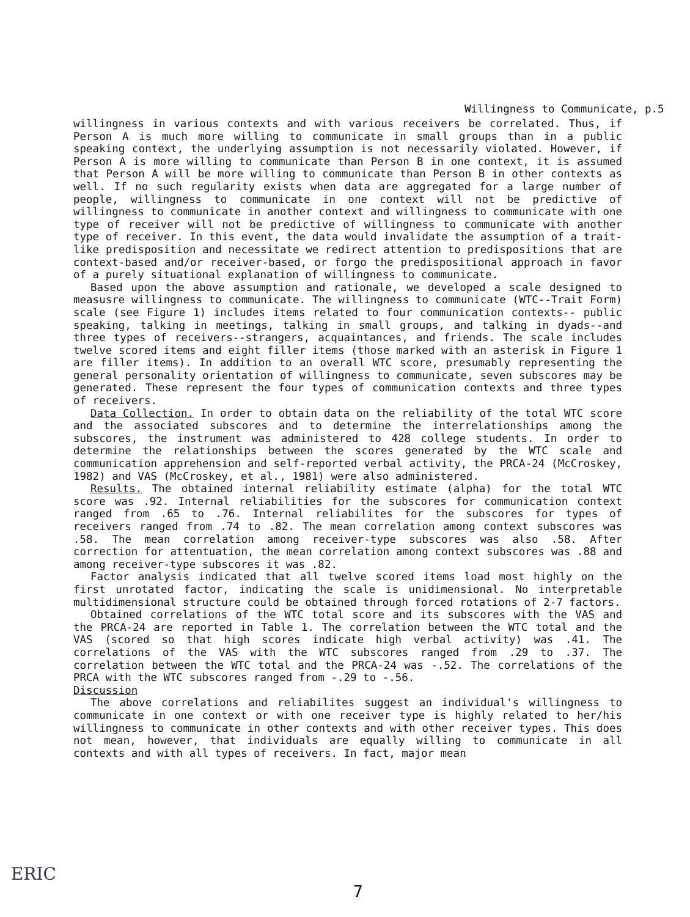Willingness to Communicate, p.5
willingness in various contexts and with various receivers be correlated. Thus, if Person A is much more willing to communicate in small groups than in a public speaking context, the underlying assumption is not necessarily violated. However, if Person A is more willing to communicate than Person B in one context, it is assumed that Person A will be more willing to communicate than Person B in other contexts as well. If no such regularity exists when data are aggregated for a large number of people, willingness to communicate in one context will not be predictive of willingness to communicate in another context and willingness to communicate with one type of receiver will not be predictive of willingness to communicate with another type of receiver. In this event, the data would invalidate the assumption of a trait-like predisposition and necessitate we redirect attention to predispositions that are context-based and/or receiver-based, or forgo the predispositional approach in favor of a purely situational explanation of willingness to communicate.
Based upon the above assumption and rationale, we developed a scale designed to measusre willingness to communicate. The willingness to communicate (WTC--Trait Form) scale (see Figure 1) includes items related to four communication contexts-- public speaking, talking in meetings, talking in small groups, and talking in dyads--and three types of receivers--strangers, acquaintances, and friends. The scale includes twelve scored items and eight filler items (those marked with an asterisk in Figure 1 are filler items). In addition to an overall WTC score, presumably representing the general personality orientation of willingness to communicate, seven subscores may be generated. These represent the four types of communication contexts and three types of receivers.
Data Collection. In order to obtain data on the reliability of the total WTC score and the associated subscores and to determine the interrelationships among the subscores, the instrument was administered to 428 college students. In order to determine the relationships between the scores generated by the WTC scale and communication apprehension and self-reported verbal activity, the PRCA-24 (McCroskey, 1982) and VAS (McCroskey, et al., 1981) were also administered.
Results. The obtained internal reliability estimate (alpha) for the total WTC score was .92. Internal reliabilities for the subscores for communication context ranged from .65 to .76. Internal reliabilites for the subscores for types of receivers ranged from .74 to .82. The mean correlation among context subscores was .58. The mean correlation among receiver-type subscores was also .58. After correction for attentuation, the mean correlation among context subscores was .88 and among receiver-type subscores it was .82.
Factor analysis indicated that all twelve scored items load most highly on the first unrotated factor, indicating the scale is unidimensional. No interpretable multidimensional structure could be obtained through forced rotations of 2-7 factors.
Obtained correlations of the WTC total score and its subscores with the VAS and the PRCA-24 are reported in Table 1. The correlation between the WTC total and the VAS (scored so that high scores indicate high verbal activity) was .41. The correlations of the VAS with the WTC subscores ranged from .29 to .37. The correlation between the WTC total and the PRCA-24 was -.52. The correlations of the PRCA with the WTC subscores ranged from -.29 to -.56.
Discussion
The above correlations and reliabilites suggest an individual's willingness to communicate in one context or with one receiver type is highly related to her/his willingness to communicate in other contexts and with other receiver types. This does not mean, however, that individuals are equally willing to communicate in all contexts and with all types of receivers. In fact, major mean
ERIC
7